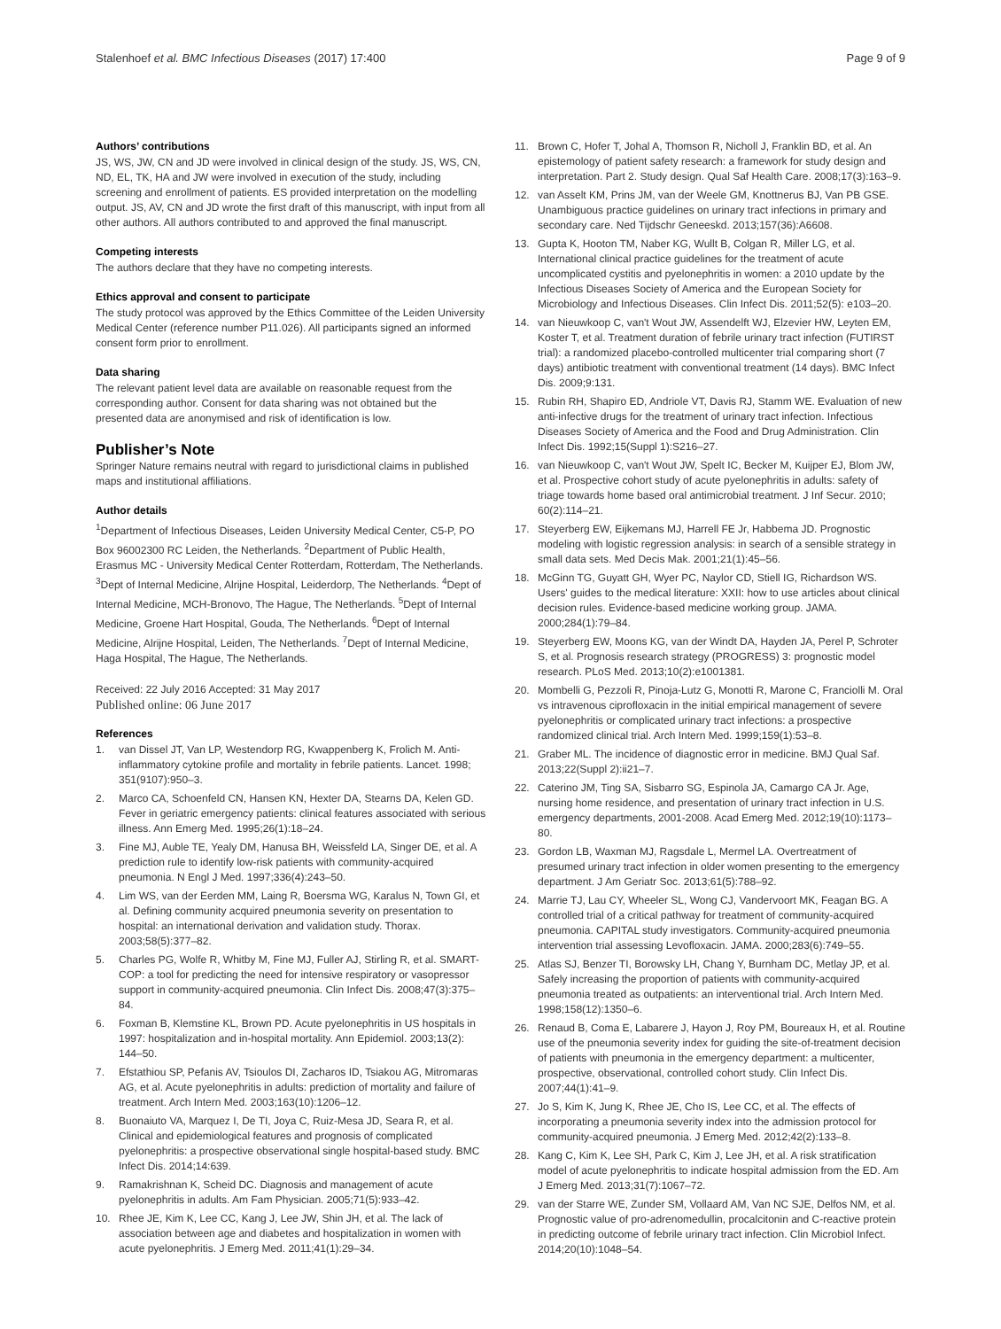Stalenhoef et al. BMC Infectious Diseases (2017) 17:400 Page 9 of 9
Authors’ contributions
JS, WS, JW, CN and JD were involved in clinical design of the study. JS, WS, CN, ND, EL, TK, HA and JW were involved in execution of the study, including screening and enrollment of patients. ES provided interpretation on the modelling output. JS, AV, CN and JD wrote the first draft of this manuscript, with input from all other authors. All authors contributed to and approved the final manuscript.
Competing interests
The authors declare that they have no competing interests.
Ethics approval and consent to participate
The study protocol was approved by the Ethics Committee of the Leiden University Medical Center (reference number P11.026). All participants signed an informed consent form prior to enrollment.
Data sharing
The relevant patient level data are available on reasonable request from the corresponding author. Consent for data sharing was not obtained but the presented data are anonymised and risk of identification is low.
Publisher’s Note
Springer Nature remains neutral with regard to jurisdictional claims in published maps and institutional affiliations.
Author details
<sup>1</sup> Department of Infectious Diseases, Leiden University Medical Center, C5-P, PO Box 96002300 RC Leiden, the Netherlands. <sup>2</sup>Department of Public Health, Erasmus MC - University Medical Center Rotterdam, Rotterdam, The Netherlands. <sup>3</sup>Dept of Internal Medicine, Alrijne Hospital, Leiderdorp, The Netherlands. <sup>4</sup>Dept of Internal Medicine, MCH-Bronovo, The Hague, The Netherlands. <sup>5</sup>Dept of Internal Medicine, Groene Hart Hospital, Gouda, The Netherlands. <sup>6</sup>Dept of Internal Medicine, Alrijne Hospital, Leiden, The Netherlands. <sup>7</sup>Dept of Internal Medicine, Haga Hospital, The Hague, The Netherlands.
Received: 22 July 2016 Accepted: 31 May 2017
Published online: 06 June 2017
References
1. van Dissel JT, Van LP, Westendorp RG, Kwappenberg K, Frolich M. Anti-inflammatory cytokine profile and mortality in febrile patients. Lancet. 1998; 351(9107):950–3.
2. Marco CA, Schoenfeld CN, Hansen KN, Hexter DA, Stearns DA, Kelen GD. Fever in geriatric emergency patients: clinical features associated with serious illness. Ann Emerg Med. 1995;26(1):18–24.
3. Fine MJ, Auble TE, Yealy DM, Hanusa BH, Weissfeld LA, Singer DE, et al. A prediction rule to identify low-risk patients with community-acquired pneumonia. N Engl J Med. 1997;336(4):243–50.
4. Lim WS, van der Eerden MM, Laing R, Boersma WG, Karalus N, Town GI, et al. Defining community acquired pneumonia severity on presentation to hospital: an international derivation and validation study. Thorax. 2003;58(5):377–82.
5. Charles PG, Wolfe R, Whitby M, Fine MJ, Fuller AJ, Stirling R, et al. SMART-COP: a tool for predicting the need for intensive respiratory or vasopressor support in community-acquired pneumonia. Clin Infect Dis. 2008;47(3):375–84.
6. Foxman B, Klemstine KL, Brown PD. Acute pyelonephritis in US hospitals in 1997: hospitalization and in-hospital mortality. Ann Epidemiol. 2003;13(2): 144–50.
7. Efstathiou SP, Pefanis AV, Tsioulos DI, Zacharos ID, Tsiakou AG, Mitromaras AG, et al. Acute pyelonephritis in adults: prediction of mortality and failure of treatment. Arch Intern Med. 2003;163(10):1206–12.
8. Buonaiuto VA, Marquez I, De TI, Joya C, Ruiz-Mesa JD, Seara R, et al. Clinical and epidemiological features and prognosis of complicated pyelonephritis: a prospective observational single hospital-based study. BMC Infect Dis. 2014;14:639.
9. Ramakrishnan K, Scheid DC. Diagnosis and management of acute pyelonephritis in adults. Am Fam Physician. 2005;71(5):933–42.
10. Rhee JE, Kim K, Lee CC, Kang J, Lee JW, Shin JH, et al. The lack of association between age and diabetes and hospitalization in women with acute pyelonephritis. J Emerg Med. 2011;41(1):29–34.
11. Brown C, Hofer T, Johal A, Thomson R, Nicholl J, Franklin BD, et al. An epistemology of patient safety research: a framework for study design and interpretation. Part 2. Study design. Qual Saf Health Care. 2008;17(3):163–9.
12. van Asselt KM, Prins JM, van der Weele GM, Knottnerus BJ, Van PB GSE. Unambiguous practice guidelines on urinary tract infections in primary and secondary care. Ned Tijdschr Geneeskd. 2013;157(36):A6608.
13. Gupta K, Hooton TM, Naber KG, Wullt B, Colgan R, Miller LG, et al. International clinical practice guidelines for the treatment of acute uncomplicated cystitis and pyelonephritis in women: a 2010 update by the Infectious Diseases Society of America and the European Society for Microbiology and Infectious Diseases. Clin Infect Dis. 2011;52(5): e103–20.
14. van Nieuwkoop C, van't Wout JW, Assendelft WJ, Elzevier HW, Leyten EM, Koster T, et al. Treatment duration of febrile urinary tract infection (FUTIRST trial): a randomized placebo-controlled multicenter trial comparing short (7 days) antibiotic treatment with conventional treatment (14 days). BMC Infect Dis. 2009;9:131.
15. Rubin RH, Shapiro ED, Andriole VT, Davis RJ, Stamm WE. Evaluation of new anti-infective drugs for the treatment of urinary tract infection. Infectious Diseases Society of America and the Food and Drug Administration. Clin Infect Dis. 1992;15(Suppl 1):S216–27.
16. van Nieuwkoop C, van't Wout JW, Spelt IC, Becker M, Kuijper EJ, Blom JW, et al. Prospective cohort study of acute pyelonephritis in adults: safety of triage towards home based oral antimicrobial treatment. J Inf Secur. 2010; 60(2):114–21.
17. Steyerberg EW, Eijkemans MJ, Harrell FE Jr, Habbema JD. Prognostic modeling with logistic regression analysis: in search of a sensible strategy in small data sets. Med Decis Mak. 2001;21(1):45–56.
18. McGinn TG, Guyatt GH, Wyer PC, Naylor CD, Stiell IG, Richardson WS. Users' guides to the medical literature: XXII: how to use articles about clinical decision rules. Evidence-based medicine working group. JAMA. 2000;284(1):79–84.
19. Steyerberg EW, Moons KG, van der Windt DA, Hayden JA, Perel P, Schroter S, et al. Prognosis research strategy (PROGRESS) 3: prognostic model research. PLoS Med. 2013;10(2):e1001381.
20. Mombelli G, Pezzoli R, Pinoja-Lutz G, Monotti R, Marone C, Franciolli M. Oral vs intravenous ciprofloxacin in the initial empirical management of severe pyelonephritis or complicated urinary tract infections: a prospective randomized clinical trial. Arch Intern Med. 1999;159(1):53–8.
21. Graber ML. The incidence of diagnostic error in medicine. BMJ Qual Saf. 2013;22(Suppl 2):ii21–7.
22. Caterino JM, Ting SA, Sisbarro SG, Espinola JA, Camargo CA Jr. Age, nursing home residence, and presentation of urinary tract infection in U.S. emergency departments, 2001-2008. Acad Emerg Med. 2012;19(10):1173–80.
23. Gordon LB, Waxman MJ, Ragsdale L, Mermel LA. Overtreatment of presumed urinary tract infection in older women presenting to the emergency department. J Am Geriatr Soc. 2013;61(5):788–92.
24. Marrie TJ, Lau CY, Wheeler SL, Wong CJ, Vandervoort MK, Feagan BG. A controlled trial of a critical pathway for treatment of community-acquired pneumonia. CAPITAL study investigators. Community-acquired pneumonia intervention trial assessing Levofloxacin. JAMA. 2000;283(6):749–55.
25. Atlas SJ, Benzer TI, Borowsky LH, Chang Y, Burnham DC, Metlay JP, et al. Safely increasing the proportion of patients with community-acquired pneumonia treated as outpatients: an interventional trial. Arch Intern Med. 1998;158(12):1350–6.
26. Renaud B, Coma E, Labarere J, Hayon J, Roy PM, Boureaux H, et al. Routine use of the pneumonia severity index for guiding the site-of-treatment decision of patients with pneumonia in the emergency department: a multicenter, prospective, observational, controlled cohort study. Clin Infect Dis. 2007;44(1):41–9.
27. Jo S, Kim K, Jung K, Rhee JE, Cho IS, Lee CC, et al. The effects of incorporating a pneumonia severity index into the admission protocol for community-acquired pneumonia. J Emerg Med. 2012;42(2):133–8.
28. Kang C, Kim K, Lee SH, Park C, Kim J, Lee JH, et al. A risk stratification model of acute pyelonephritis to indicate hospital admission from the ED. Am J Emerg Med. 2013;31(7):1067–72.
29. van der Starre WE, Zunder SM, Vollaard AM, Van NC SJE, Delfos NM, et al. Prognostic value of pro-adrenomedullin, procalcitonin and C-reactive protein in predicting outcome of febrile urinary tract infection. Clin Microbiol Infect. 2014;20(10):1048–54.